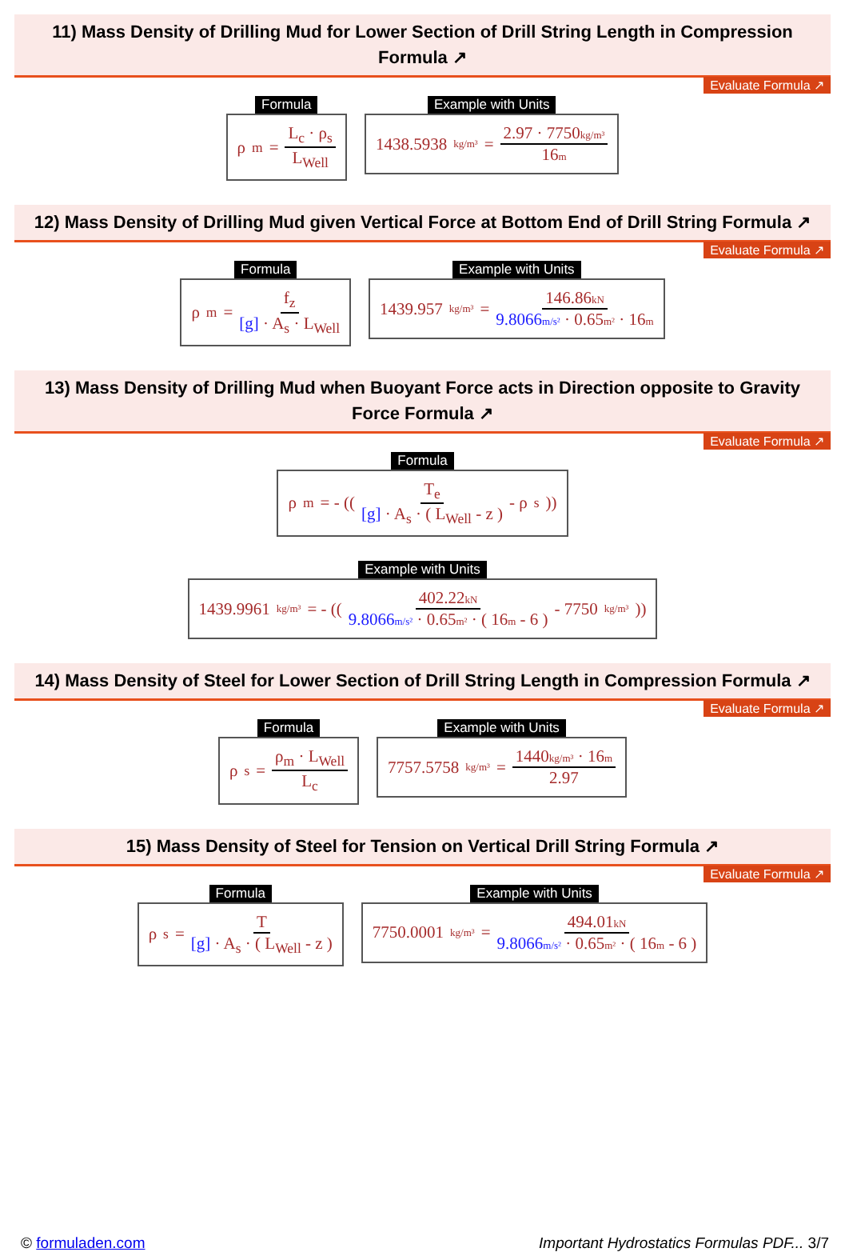11) Mass Density of Drilling Mud for Lower Section of Drill String Length in Compression Formula ↗
Evaluate Formula ↗
Formula
ρ<sub>m</sub> = L<sub>c</sub> · ρ<sub>s</sub> L<sub>Well</sub>
Example with Units
1438.5938 kg/m³ = 2.97 · 7750kg/m³ 16m
12) Mass Density of Drilling Mud given Vertical Force at Bottom End of Drill String Formula ↗
Evaluate Formula ↗
Formula
ρ<sub>m</sub> = f<sub>z</sub> [g] · A<sub>s</sub> · L<sub>Well</sub>
Example with Units
1439.957 kg/m³ = 146.86kN 9.8066m/s² · 0.65m² · 16m
13) Mass Density of Drilling Mud when Buoyant Force acts in Direction opposite to Gravity Force Formula ↗
Evaluate Formula ↗
Formula
ρ<sub>m</sub> = - (( T<sub>e</sub> [g] · A<sub>s</sub> · ( L<sub>Well</sub> - z ) - ρ<sub>s</sub> ))
Example with Units
1439.9961 kg/m³ = - (( 402.22kN 9.8066m/s² · 0.65m² · ( 16m - 6 ) - 7750 kg/m³ ))
14) Mass Density of Steel for Lower Section of Drill String Length in Compression Formula ↗
Evaluate Formula ↗
Formula
ρ<sub>s</sub> = ρ<sub>m</sub> · L<sub>Well</sub> L<sub>c</sub>
Example with Units
7757.5758 kg/m³ = 1440kg/m³ · 16m 2.97
15) Mass Density of Steel for Tension on Vertical Drill String Formula ↗
Evaluate Formula ↗
Formula
ρ<sub>s</sub> = T [g] · A<sub>s</sub> · ( L<sub>Well</sub> - z )
Example with Units
7750.0001 kg/m³ = 494.01kN 9.8066m/s² · 0.65m² · ( 16m - 6 )
© formuladen.com Important Hydrostatics Formulas PDF... 3/7